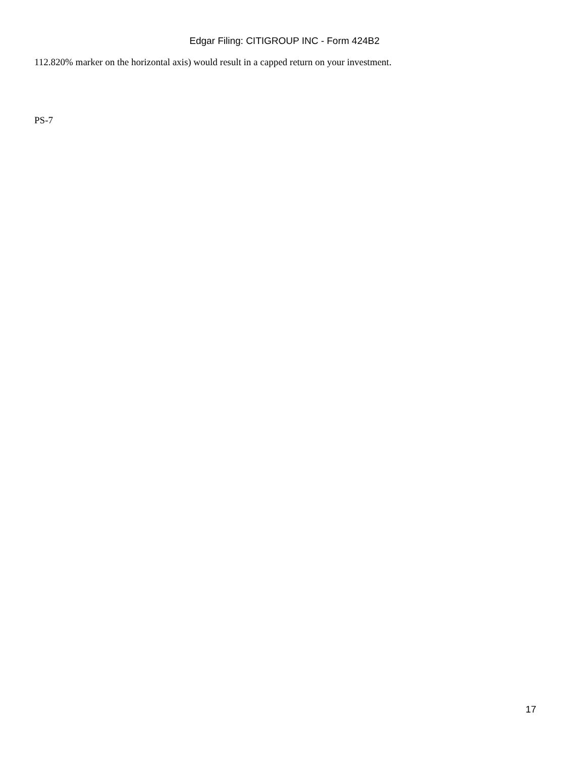Edgar Filing: CITIGROUP INC - Form 424B2
112.820% marker on the horizontal axis) would result in a capped return on your investment.
PS-7
17